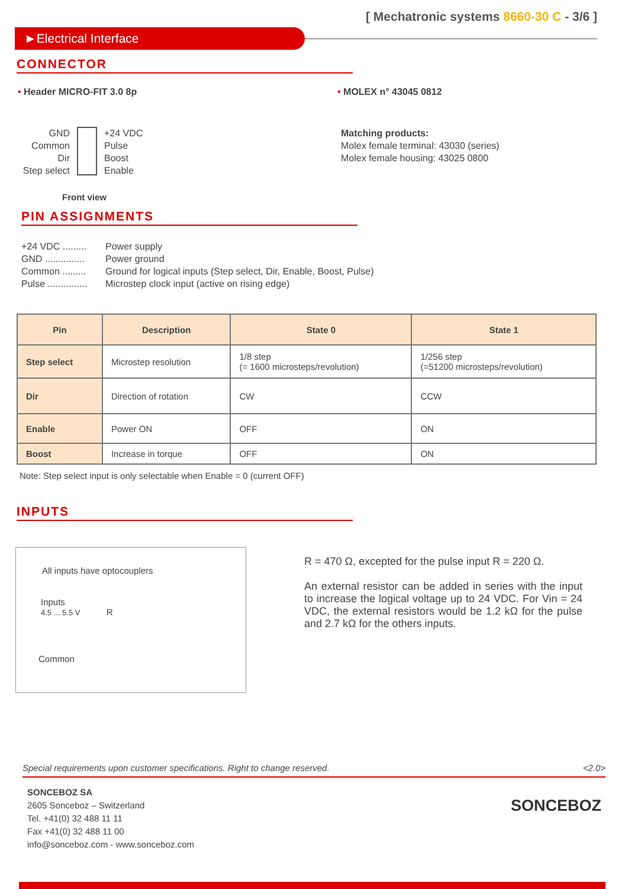[ Mechatronic systems 8660-30 C - 3/6 ]
►Electrical Interface
CONNECTOR
• Header MICRO-FIT 3.0 8p • MOLEX n° 43045 0812
GND
Common
Dir
Step select
+24 VDC
Pulse
Boost
Enable
Matching products:
Molex female terminal: 43030 (series)
Molex female housing: 43025 0800
Front view
PIN ASSIGNMENTS
+24 VDC .........
GND ...............
Common .........
Pulse ...............
Power supply
Power ground
Ground for logical inputs (Step select, Dir, Enable, Boost, Pulse)
Microstep clock input (active on rising edge)
| Pin | Description | State 0 | State 1 |
| --- | --- | --- | --- |
| Step select | Microstep resolution | 1/8 step (= 1600 microsteps/revolution) | 1/256 step (=51200 microsteps/revolution) |
| Dir | Direction of rotation | CW | CCW |
| Enable | Power ON | OFF | ON |
| Boost | Increase in torque | OFF | ON |
Note: Step select input is only selectable when Enable = 0 (current OFF)
INPUTS
All inputs have optocouplers
Inputs
4.5 ... 5.5 V R
Common
R = 470 Ω, excepted for the pulse input R = 220 Ω.
An external resistor can be added in series with the input to increase the logical voltage up to 24 VDC. For Vin = 24 VDC, the external resistors would be 1.2 kΩ for the pulse and 2.7 kΩ for the others inputs.
Special requirements upon customer specifications. Right to change reserved. <2.0>
SONCEBOZ SA
2605 Sonceboz – Switzerland
Tel. +41(0) 32 488 11 11
Fax +41(0) 32 488 11 00
info@sonceboz.com - www.sonceboz.com
SONCEBOZ